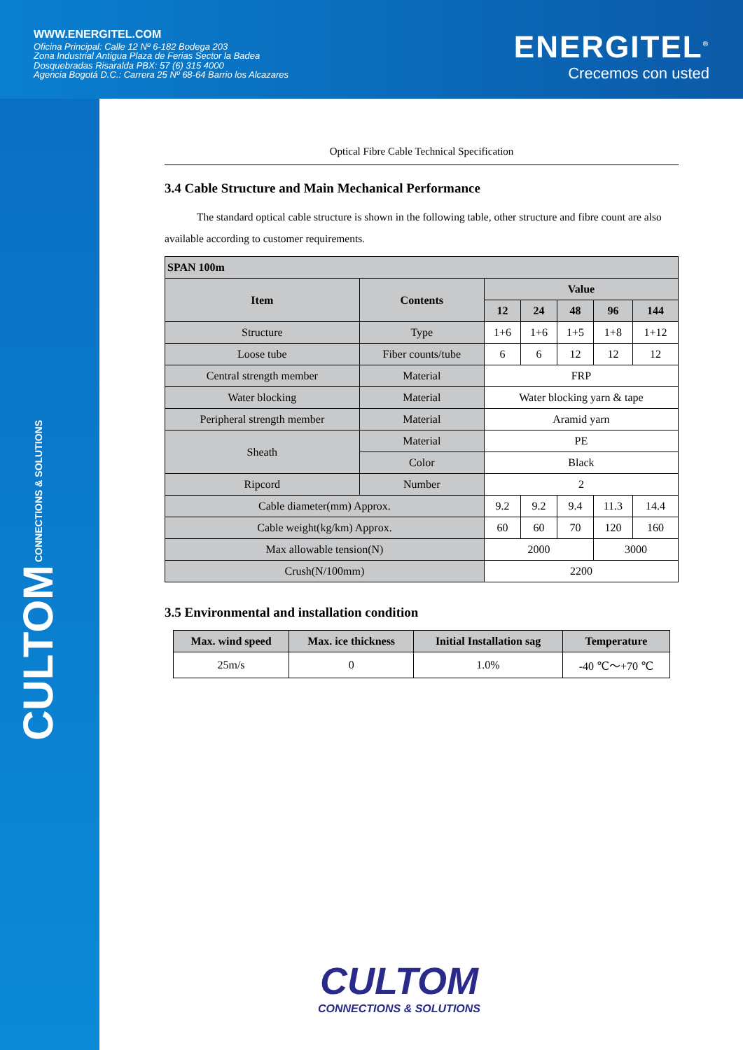WWW.ENERGITEL.COM
Oficina Principal: Calle 12 Nº 6-182 Bodega 203
Zona Industrial Antigua Plaza de Ferias Sector la Badea
Dosquebradas Risaralda PBX: 57 (6) 315 4000
Agencia Bogotá D.C.: Carrera 25 Nº 68-64 Barrio los Alcazares
ENERGITEL<sup>®</sup>
Crecemos con usted
CULTOM CONNECTIONS & SOLUTIONS
Optical Fibre Cable Technical Specification
3.4 Cable Structure and Main Mechanical Performance
The standard optical cable structure is shown in the following table, other structure and fibre count are also available according to customer requirements.
| SPAN 100m | | | | | | |
| --- | --- | --- | --- | --- | --- | --- |
| Item | Contents | Value | | | | |
| | | 12 | 24 | 48 | 96 | 144 |
| Structure | Type | 1+6 | 1+6 | 1+5 | 1+8 | 1+12 |
| Loose tube | Fiber counts/tube | 6 | 6 | 12 | 12 | 12 |
| Central strength member | Material | FRP | | | | |
| Water blocking | Material | Water blocking yarn & tape | | | | |
| Peripheral strength member | Material | Aramid yarn | | | | |
| Sheath | Material | PE | | | | |
| | Color | Black | | | | |
| Ripcord | Number | 2 | | | | |
| Cable diameter(mm) Approx. | | 9.2 | 9.2 | 9.4 | 11.3 | 14.4 |
| Cable weight(kg/km) Approx. | | 60 | 60 | 70 | 120 | 160 |
| Max allowable tension(N) | | 2000 | | | 3000 | |
| Crush(N/100mm) | | 2200 | | | | |
3.5 Environmental and installation condition
| Max. wind speed | Max. ice thickness | Initial Installation sag | Temperature |
| --- | --- | --- | --- |
| 25m/s | 0 | 1.0% | -40 ℃～+70 ℃ |
CULTOM
CONNECTIONS & SOLUTIONS